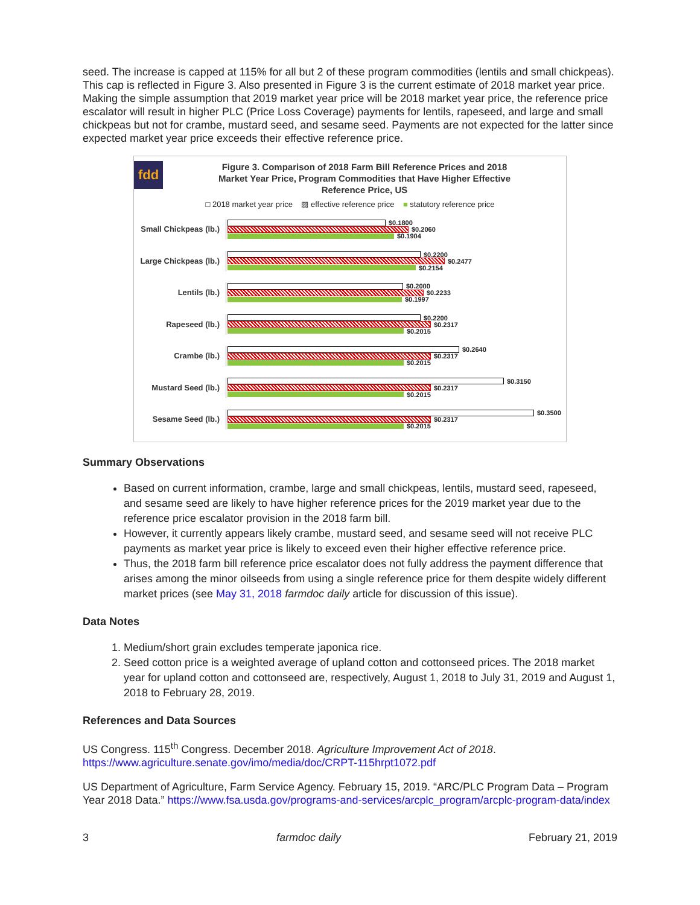seed. The increase is capped at 115% for all but 2 of these program commodities (lentils and small chickpeas). This cap is reflected in Figure 3. Also presented in Figure 3 is the current estimate of 2018 market year price. Making the simple assumption that 2019 market year price will be 2018 market year price, the reference price escalator will result in higher PLC (Price Loss Coverage) payments for lentils, rapeseed, and large and small chickpeas but not for crambe, mustard seed, and sesame seed. Payments are not expected for the latter since expected market year price exceeds their effective reference price.
fdd
Figure 3. Comparison of 2018 Farm Bill Reference Prices and 2018
Market Year Price, Program Commodities that Have Higher Effective
Reference Price, US
□ 2018 market year price ▨ effective reference price ■ statutory reference price
Small Chickpeas (lb.)
$0.1800
$0.2060
$0.1904
Large Chickpeas (lb.)
$0.2200
$0.2477
$0.2154
Lentils (lb.)
$0.2000
$0.2233
$0.1997
Rapeseed (lb.)
$0.2200
$0.2317
$0.2015
Crambe (lb.)
$0.2640
$0.2317
$0.2015
Mustard Seed (lb.)
$0.3150
$0.2317
$0.2015
Sesame Seed (lb.)
$0.3500
$0.2317
$0.2015
Summary Observations
Based on current information, crambe, large and small chickpeas, lentils, mustard seed, rapeseed, and sesame seed are likely to have higher reference prices for the 2019 market year due to the reference price escalator provision in the 2018 farm bill.
However, it currently appears likely crambe, mustard seed, and sesame seed will not receive PLC payments as market year price is likely to exceed even their higher effective reference price.
Thus, the 2018 farm bill reference price escalator does not fully address the payment difference that arises among the minor oilseeds from using a single reference price for them despite widely different market prices (see May 31, 2018 farmdoc daily article for discussion of this issue).
Data Notes
1. Medium/short grain excludes temperate japonica rice.
2. Seed cotton price is a weighted average of upland cotton and cottonseed prices. The 2018 market year for upland cotton and cottonseed are, respectively, August 1, 2018 to July 31, 2019 and August 1, 2018 to February 28, 2019.
References and Data Sources
US Congress. 115<sup>th</sup> Congress. December 2018. Agriculture Improvement Act of 2018. https://www.agriculture.senate.gov/imo/media/doc/CRPT-115hrpt1072.pdf
US Department of Agriculture, Farm Service Agency. February 15, 2019. “ARC/PLC Program Data – Program Year 2018 Data.” https://www.fsa.usda.gov/programs-and-services/arcplc_program/arcplc-program-data/index
3 farmdoc daily February 21, 2019